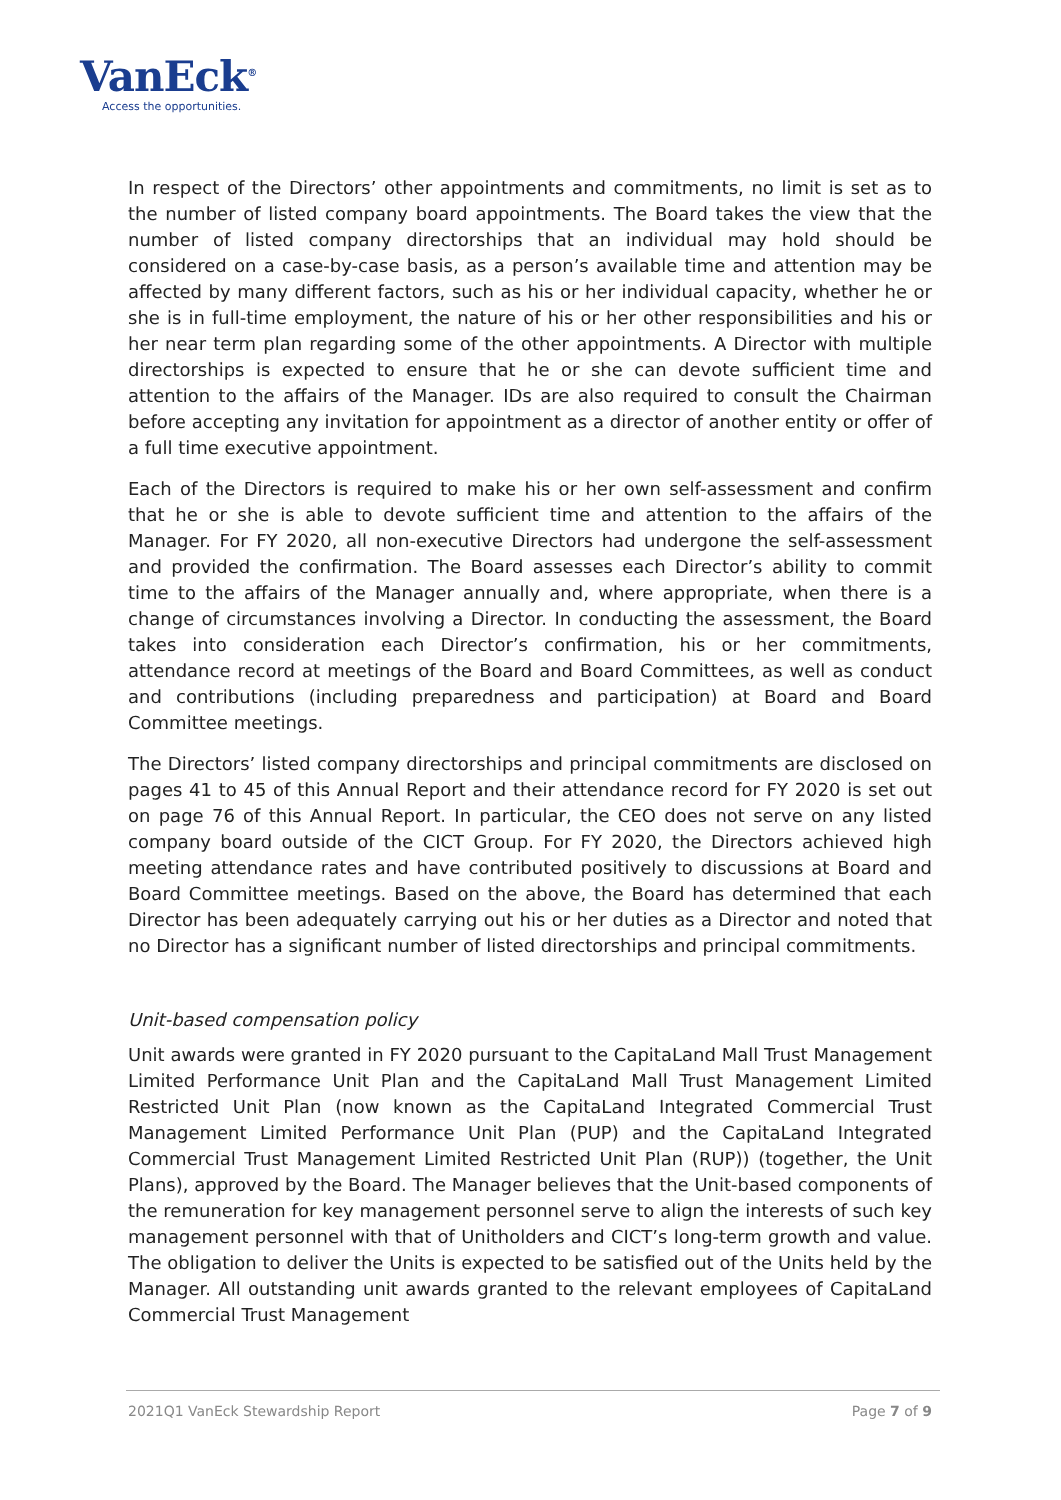VanEck<sup>®</sup>
Access the opportunities.
In respect of the Directors’ other appointments and commitments, no limit is set as to the number of listed company board appointments. The Board takes the view that the number of listed company directorships that an individual may hold should be considered on a case-by-case basis, as a person’s available time and attention may be affected by many different factors, such as his or her individual capacity, whether he or she is in full-time employment, the nature of his or her other responsibilities and his or her near term plan regarding some of the other appointments. A Director with multiple directorships is expected to ensure that he or she can devote sufficient time and attention to the affairs of the Manager. IDs are also required to consult the Chairman before accepting any invitation for appointment as a director of another entity or offer of a full time executive appointment.
Each of the Directors is required to make his or her own self-assessment and confirm that he or she is able to devote sufficient time and attention to the affairs of the Manager. For FY 2020, all non-executive Directors had undergone the self-assessment and provided the confirmation. The Board assesses each Director’s ability to commit time to the affairs of the Manager annually and, where appropriate, when there is a change of circumstances involving a Director. In conducting the assessment, the Board takes into consideration each Director’s confirmation, his or her commitments, attendance record at meetings of the Board and Board Committees, as well as conduct and contributions (including preparedness and participation) at Board and Board Committee meetings.
The Directors’ listed company directorships and principal commitments are disclosed on pages 41 to 45 of this Annual Report and their attendance record for FY 2020 is set out on page 76 of this Annual Report. In particular, the CEO does not serve on any listed company board outside of the CICT Group. For FY 2020, the Directors achieved high meeting attendance rates and have contributed positively to discussions at Board and Board Committee meetings. Based on the above, the Board has determined that each Director has been adequately carrying out his or her duties as a Director and noted that no Director has a significant number of listed directorships and principal commitments.
Unit-based compensation policy
Unit awards were granted in FY 2020 pursuant to the CapitaLand Mall Trust Management Limited Performance Unit Plan and the CapitaLand Mall Trust Management Limited Restricted Unit Plan (now known as the CapitaLand Integrated Commercial Trust Management Limited Performance Unit Plan (PUP) and the CapitaLand Integrated Commercial Trust Management Limited Restricted Unit Plan (RUP)) (together, the Unit Plans), approved by the Board. The Manager believes that the Unit-based components of the remuneration for key management personnel serve to align the interests of such key management personnel with that of Unitholders and CICT’s long-term growth and value. The obligation to deliver the Units is expected to be satisfied out of the Units held by the Manager. All outstanding unit awards granted to the relevant employees of CapitaLand Commercial Trust Management
2021Q1 VanEck Stewardship Report Page 7 of 9